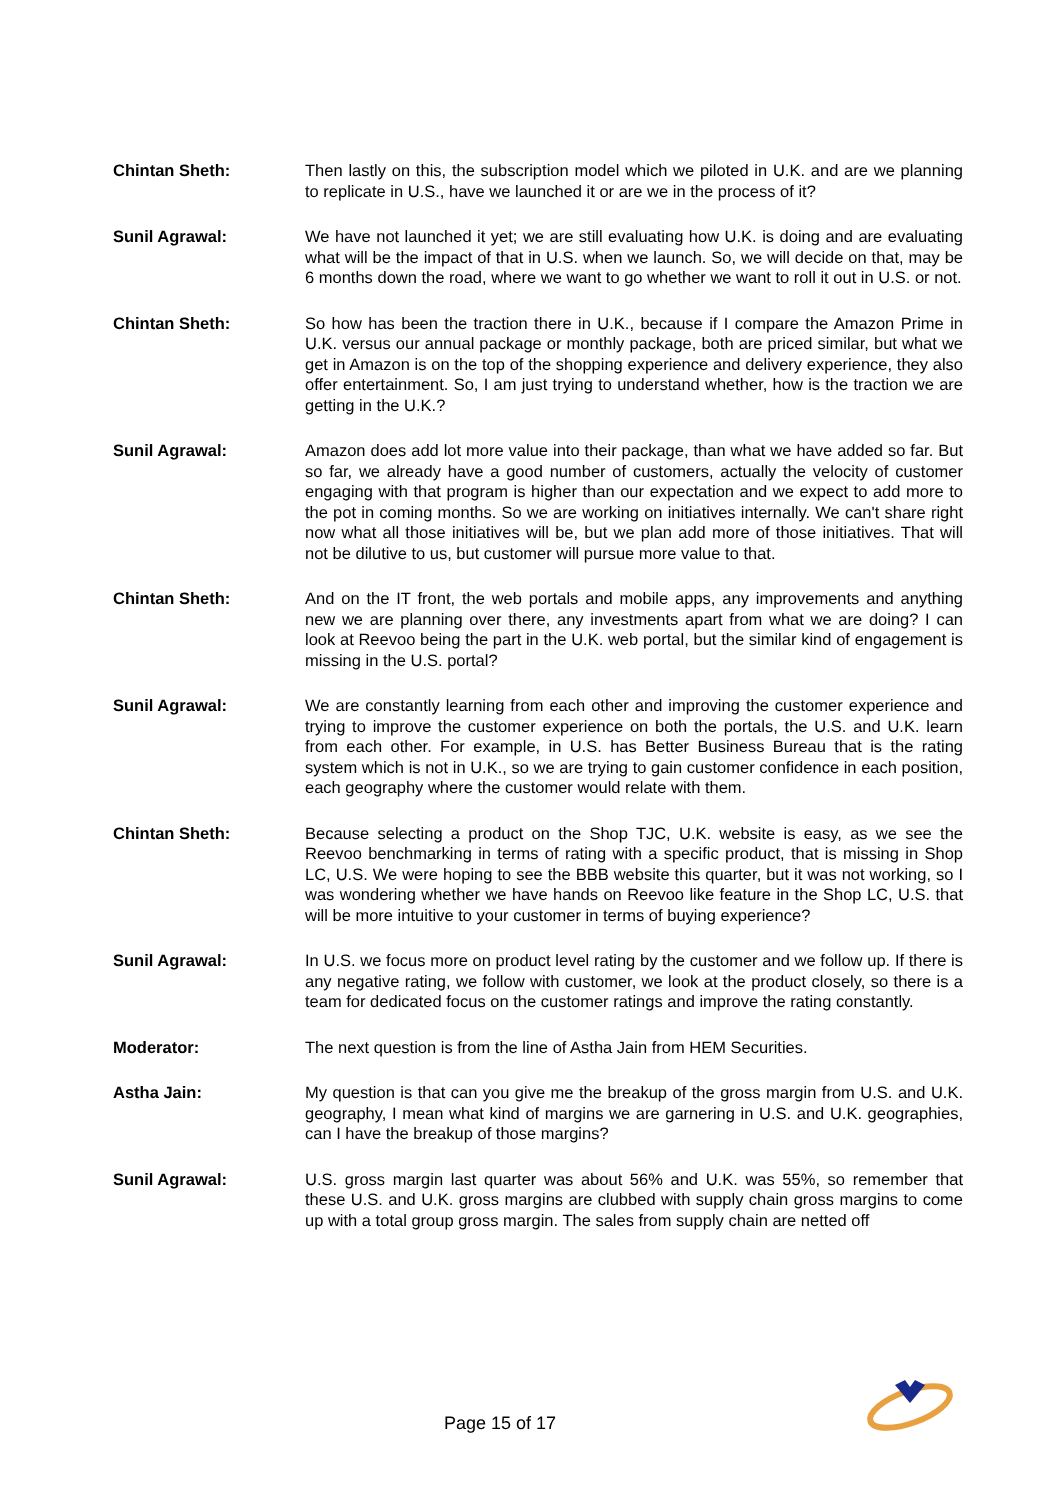Chintan Sheth: Then lastly on this, the subscription model which we piloted in U.K. and are we planning to replicate in U.S., have we launched it or are we in the process of it?
Sunil Agrawal: We have not launched it yet; we are still evaluating how U.K. is doing and are evaluating what will be the impact of that in U.S. when we launch. So, we will decide on that, may be 6 months down the road, where we want to go whether we want to roll it out in U.S. or not.
Chintan Sheth: So how has been the traction there in U.K., because if I compare the Amazon Prime in U.K. versus our annual package or monthly package, both are priced similar, but what we get in Amazon is on the top of the shopping experience and delivery experience, they also offer entertainment. So, I am just trying to understand whether, how is the traction we are getting in the U.K.?
Sunil Agrawal: Amazon does add lot more value into their package, than what we have added so far. But so far, we already have a good number of customers, actually the velocity of customer engaging with that program is higher than our expectation and we expect to add more to the pot in coming months. So we are working on initiatives internally. We can't share right now what all those initiatives will be, but we plan add more of those initiatives. That will not be dilutive to us, but customer will pursue more value to that.
Chintan Sheth: And on the IT front, the web portals and mobile apps, any improvements and anything new we are planning over there, any investments apart from what we are doing? I can look at Reevoo being the part in the U.K. web portal, but the similar kind of engagement is missing in the U.S. portal?
Sunil Agrawal: We are constantly learning from each other and improving the customer experience and trying to improve the customer experience on both the portals, the U.S. and U.K. learn from each other. For example, in U.S. has Better Business Bureau that is the rating system which is not in U.K., so we are trying to gain customer confidence in each position, each geography where the customer would relate with them.
Chintan Sheth: Because selecting a product on the Shop TJC, U.K. website is easy, as we see the Reevoo benchmarking in terms of rating with a specific product, that is missing in Shop LC, U.S. We were hoping to see the BBB website this quarter, but it was not working, so I was wondering whether we have hands on Reevoo like feature in the Shop LC, U.S. that will be more intuitive to your customer in terms of buying experience?
Sunil Agrawal: In U.S. we focus more on product level rating by the customer and we follow up. If there is any negative rating, we follow with customer, we look at the product closely, so there is a team for dedicated focus on the customer ratings and improve the rating constantly.
Moderator: The next question is from the line of Astha Jain from HEM Securities.
Astha Jain: My question is that can you give me the breakup of the gross margin from U.S. and U.K. geography, I mean what kind of margins we are garnering in U.S. and U.K. geographies, can I have the breakup of those margins?
Sunil Agrawal: U.S. gross margin last quarter was about 56% and U.K. was 55%, so remember that these U.S. and U.K. gross margins are clubbed with supply chain gross margins to come up with a total group gross margin. The sales from supply chain are netted off
Page 15 of 17